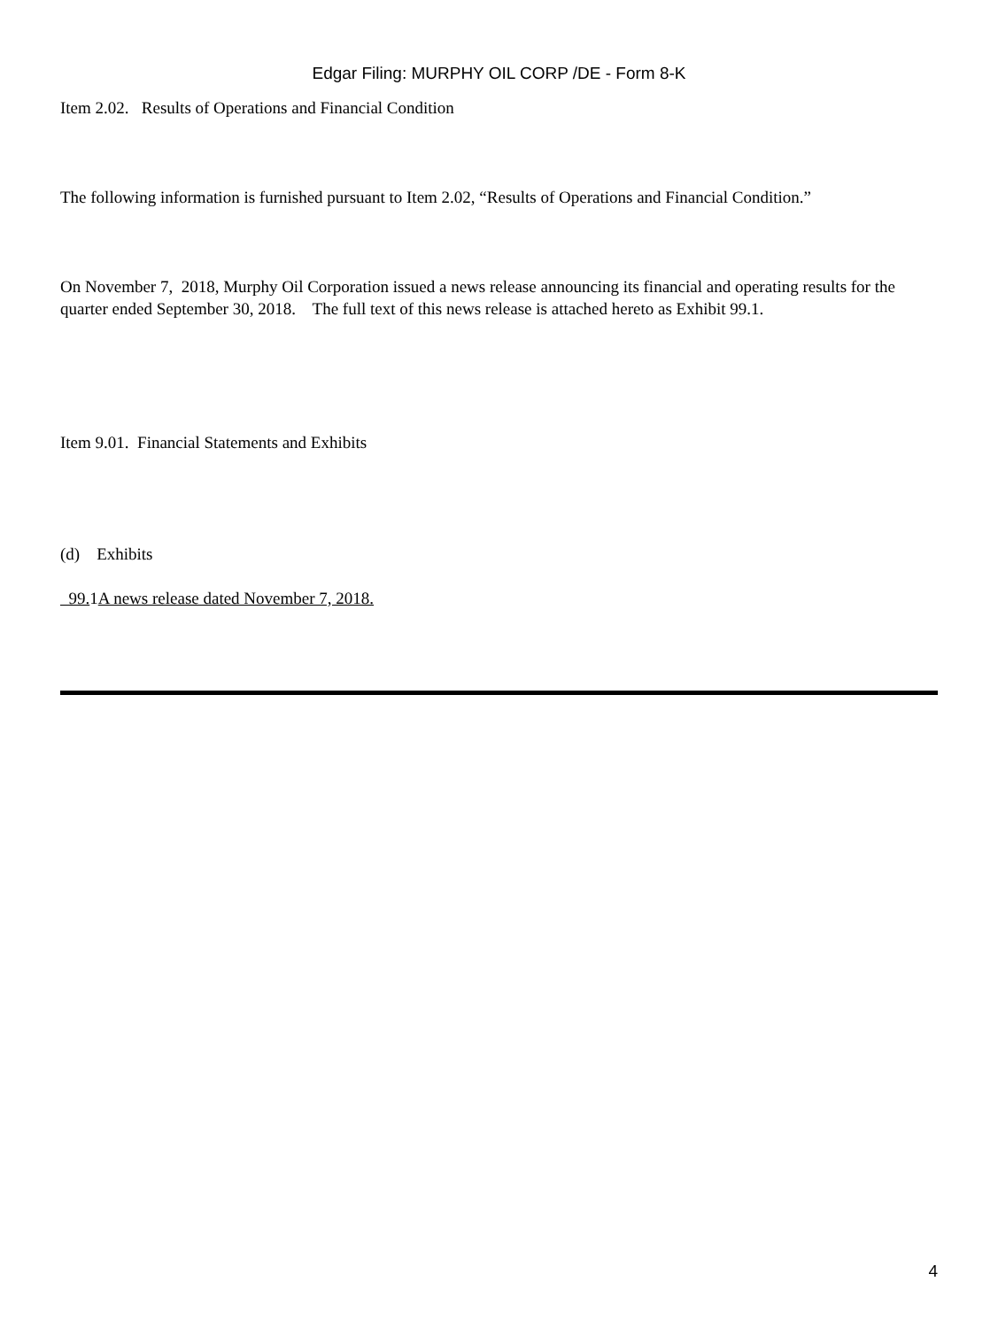Edgar Filing: MURPHY OIL CORP /DE - Form 8-K
Item 2.02. Results of Operations and Financial Condition
The following information is furnished pursuant to Item 2.02, “Results of Operations and Financial Condition.”
On November 7, 2018, Murphy Oil Corporation issued a news release announcing its financial and operating results for the quarter ended September 30, 2018. The full text of this news release is attached hereto as Exhibit 99.1.
Item 9.01. Financial Statements and Exhibits
(d) Exhibits
99. 1A news release dated November 7, 2018.
4